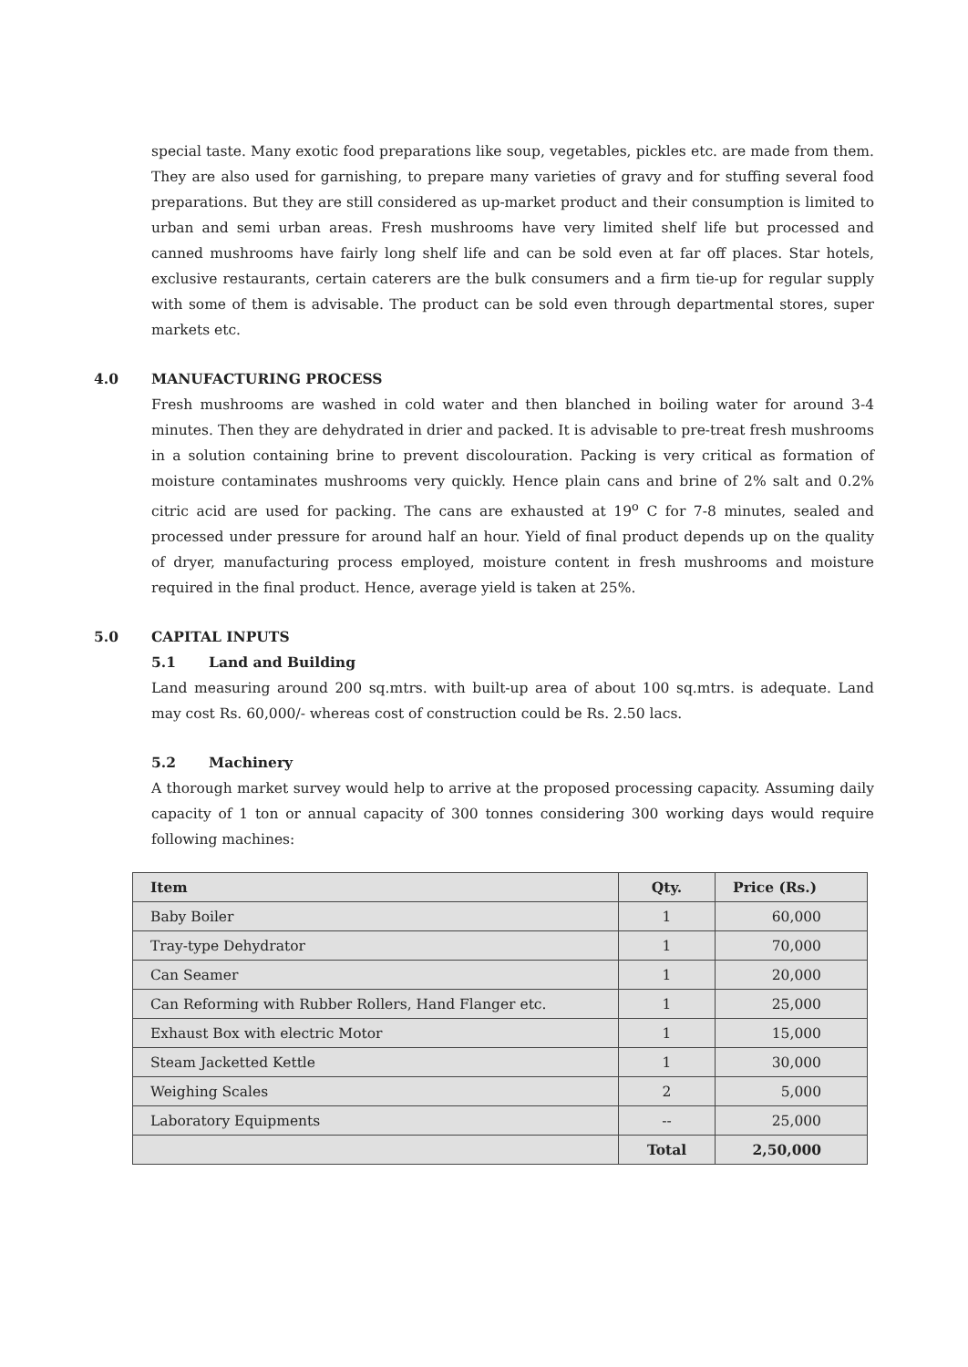special taste. Many exotic food preparations like soup, vegetables, pickles etc. are made from them. They are also used for garnishing, to prepare many varieties of gravy and for stuffing several food preparations. But they are still considered as up-market product and their consumption is limited to urban and semi urban areas. Fresh mushrooms have very limited shelf life but processed and canned mushrooms have fairly long shelf life and can be sold even at far off places. Star hotels, exclusive restaurants, certain caterers are the bulk consumers and a firm tie-up for regular supply with some of them is advisable. The product can be sold even through departmental stores, super markets etc.
4.0 MANUFACTURING PROCESS
Fresh mushrooms are washed in cold water and then blanched in boiling water for around 3-4 minutes. Then they are dehydrated in drier and packed. It is advisable to pre-treat fresh mushrooms in a solution containing brine to prevent discolouration. Packing is very critical as formation of moisture contaminates mushrooms very quickly. Hence plain cans and brine of 2% salt and 0.2% citric acid are used for packing. The cans are exhausted at 19<sup>o</sup> C for 7-8 minutes, sealed and processed under pressure for around half an hour. Yield of final product depends up on the quality of dryer, manufacturing process employed, moisture content in fresh mushrooms and moisture required in the final product. Hence, average yield is taken at 25%.
5.0 CAPITAL INPUTS
5.1 Land and Building
Land measuring around 200 sq.mtrs. with built-up area of about 100 sq.mtrs. is adequate. Land may cost Rs. 60,000/- whereas cost of construction could be Rs. 2.50 lacs.
5.2 Machinery
A thorough market survey would help to arrive at the proposed processing capacity. Assuming daily capacity of 1 ton or annual capacity of 300 tonnes considering 300 working days would require following machines:
| Item | Qty. | Price (Rs.) |
| --- | --- | --- |
| Baby Boiler | 1 | 60,000 |
| Tray-type Dehydrator | 1 | 70,000 |
| Can Seamer | 1 | 20,000 |
| Can Reforming with Rubber Rollers, Hand Flanger etc. | 1 | 25,000 |
| Exhaust Box with electric Motor | 1 | 15,000 |
| Steam Jacketted Kettle | 1 | 30,000 |
| Weighing Scales | 2 | 5,000 |
| Laboratory Equipments | -- | 25,000 |
| | Total | 2,50,000 |